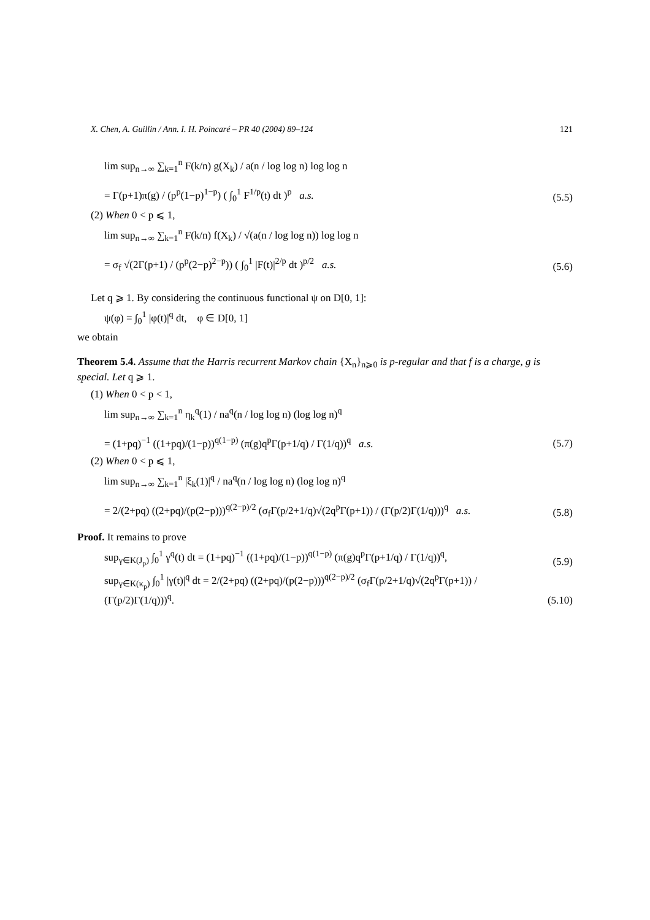X. Chen, A. Guillin / Ann. I. H. Poincaré – PR 40 (2004) 89–124 121
lim sup<sub>n→∞</sub> ∑<sub>k=1</sub><sup>n</sup> F(k/n) g(X<sub>k</sub>) / a(n / log log n) log log n
= Γ(p+1)π(g) / (p<sup>p</sup>(1−p)<sup>1−p</sup>) ( ∫<sub>0</sub><sup>1</sup> F<sup>1/p</sup>(t) dt )<sup>p</sup> a.s.
(5.5)
(2) When 0 < p ⩽ 1,
lim sup<sub>n→∞</sub> ∑<sub>k=1</sub><sup>n</sup> F(k/n) f(X<sub>k</sub>) / √(a(n / log log n)) log log n
= σ<sub>f</sub> √(2Γ(p+1) / (p<sup>p</sup>(2−p)<sup>2−p</sup>)) ( ∫<sub>0</sub><sup>1</sup> |F(t)|<sup>2/p</sup> dt )<sup>p/2</sup> a.s.
(5.6)
Let q ⩾ 1. By considering the continuous functional ψ on D[0, 1]:
ψ(φ) = ∫<sub>0</sub><sup>1</sup> |φ(t)|<sup>q</sup> dt, φ ∈ D[0, 1]
we obtain
Theorem 5.4. Assume that the Harris recurrent Markov chain {X<sub>n</sub>}<sub>n⩾0</sub> is p-regular and that f is a charge, g is special. Let q ⩾ 1.
(1) When 0 < p < 1,
lim sup<sub>n→∞</sub> ∑<sub>k=1</sub><sup>n</sup> η<sub>k</sub><sup>q</sup>(1) / na<sup>q</sup>(n / log log n) (log log n)<sup>q</sup>
= (1+pq)<sup>−1</sup> ((1+pq)/(1−p))<sup>q(1−p)</sup> (π(g)q<sup>p</sup>Γ(p+1/q) / Γ(1/q))<sup>q</sup> a.s.
(5.7)
(2) When 0 < p ⩽ 1,
lim sup<sub>n→∞</sub> ∑<sub>k=1</sub><sup>n</sup> |ξ<sub>k</sub>(1)|<sup>q</sup> / na<sup>q</sup>(n / log log n) (log log n)<sup>q</sup>
= 2/(2+pq) ((2+pq)/(p(2−p)))<sup>q(2−p)/2</sup> (σ<sub>f</sub>Γ(p/2+1/q)√(2q<sup>p</sup>Γ(p+1)) / (Γ(p/2)Γ(1/q)))<sup>q</sup> a.s.
(5.8)
Proof. It remains to prove
sup<sub>γ∈K(J<sub>p</sub>)</sub> ∫<sub>0</sub><sup>1</sup> γ<sup>q</sup>(t) dt = (1+pq)<sup>−1</sup> ((1+pq)/(1−p))<sup>q(1−p)</sup> (π(g)q<sup>p</sup>Γ(p+1/q) / Γ(1/q))<sup>q</sup>,
(5.9)
sup<sub>γ∈K(κ<sub>p</sub>)</sub> ∫<sub>0</sub><sup>1</sup> |γ(t)|<sup>q</sup> dt = 2/(2+pq) ((2+pq)/(p(2−p)))<sup>q(2−p)/2</sup> (σ<sub>f</sub>Γ(p/2+1/q)√(2q<sup>p</sup>Γ(p+1)) / (Γ(p/2)Γ(1/q)))<sup>q</sup>.
(5.10)